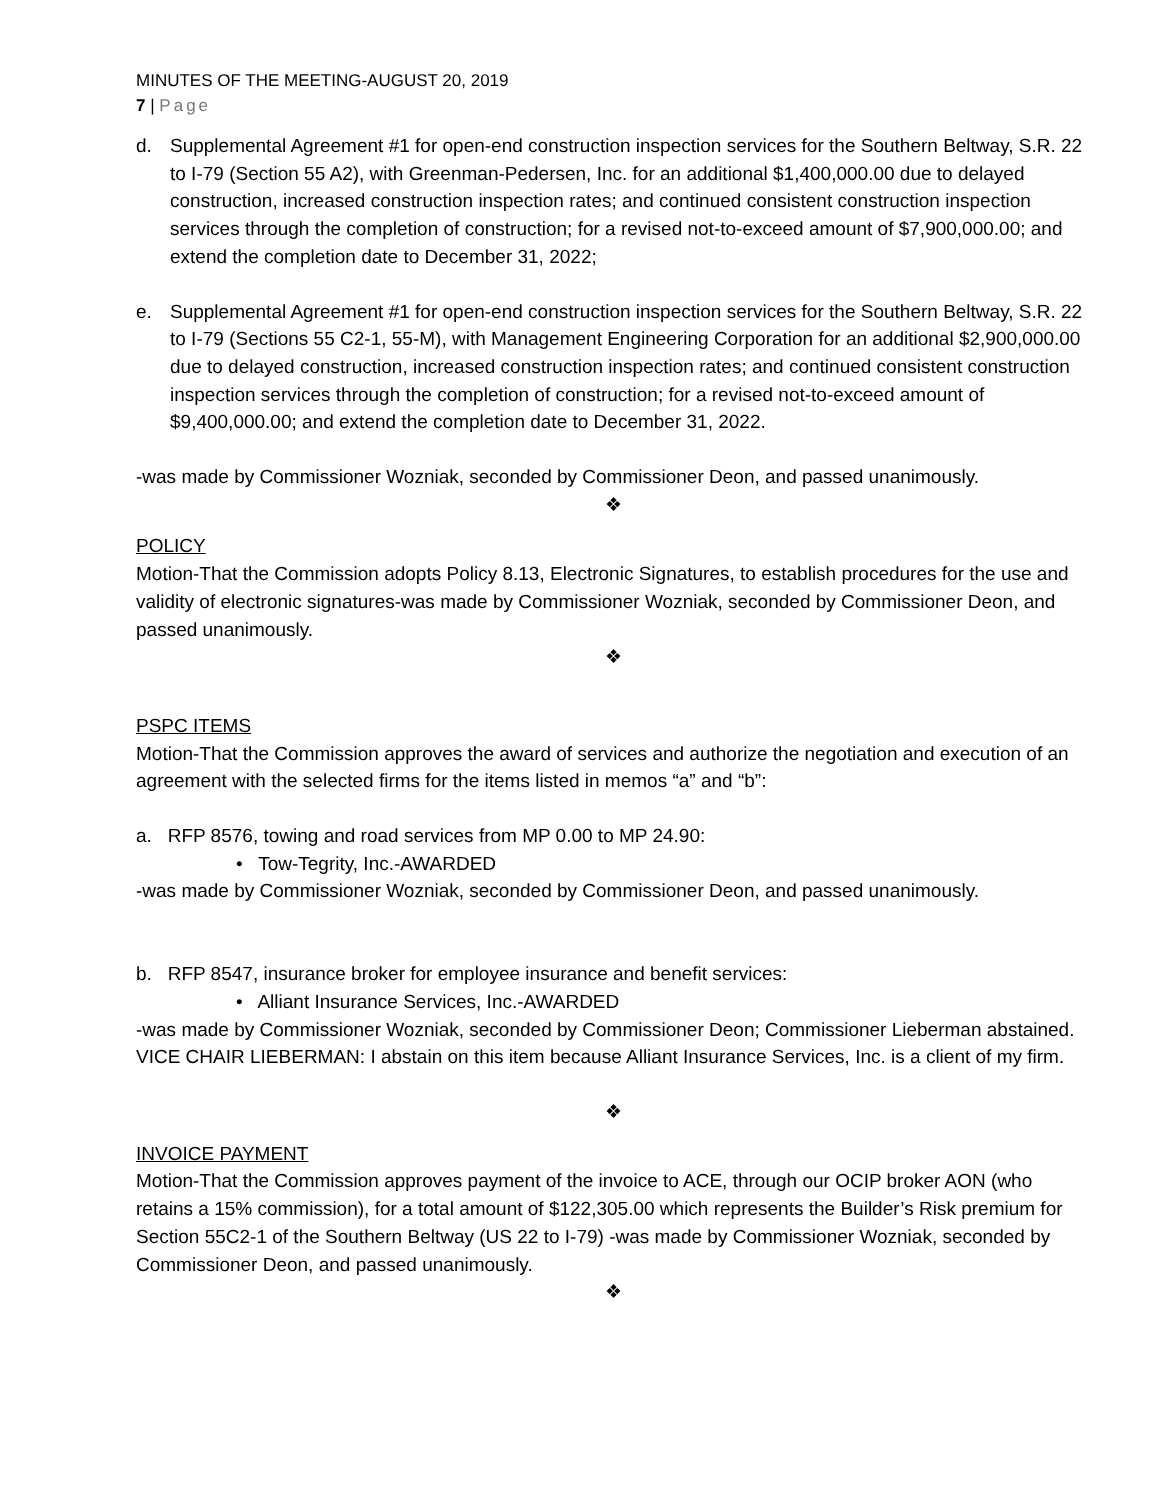MINUTES OF THE MEETING-AUGUST 20, 2019
7 | Page
d. Supplemental Agreement #1 for open-end construction inspection services for the Southern Beltway, S.R. 22 to I-79 (Section 55 A2), with Greenman-Pedersen, Inc. for an additional $1,400,000.00 due to delayed construction, increased construction inspection rates; and continued consistent construction inspection services through the completion of construction; for a revised not-to-exceed amount of $7,900,000.00; and extend the completion date to December 31, 2022;
e. Supplemental Agreement #1 for open-end construction inspection services for the Southern Beltway, S.R. 22 to I-79 (Sections 55 C2-1, 55-M), with Management Engineering Corporation for an additional $2,900,000.00 due to delayed construction, increased construction inspection rates; and continued consistent construction inspection services through the completion of construction; for a revised not-to-exceed amount of $9,400,000.00; and extend the completion date to December 31, 2022.
-was made by Commissioner Wozniak, seconded by Commissioner Deon, and passed unanimously.
❖
POLICY
Motion-That the Commission adopts Policy 8.13, Electronic Signatures, to establish procedures for the use and validity of electronic signatures-was made by Commissioner Wozniak, seconded by Commissioner Deon, and passed unanimously.
❖
PSPC ITEMS
Motion-That the Commission approves the award of services and authorize the negotiation and execution of an agreement with the selected firms for the items listed in memos “a” and “b”:
a. RFP 8576, towing and road services from MP 0.00 to MP 24.90:
• Tow-Tegrity, Inc.-AWARDED
-was made by Commissioner Wozniak, seconded by Commissioner Deon, and passed unanimously.
b. RFP 8547, insurance broker for employee insurance and benefit services:
• Alliant Insurance Services, Inc.-AWARDED
-was made by Commissioner Wozniak, seconded by Commissioner Deon; Commissioner Lieberman abstained.
VICE CHAIR LIEBERMAN: I abstain on this item because Alliant Insurance Services, Inc. is a client of my firm.
❖
INVOICE PAYMENT
Motion-That the Commission approves payment of the invoice to ACE, through our OCIP broker AON (who retains a 15% commission), for a total amount of $122,305.00 which represents the Builder’s Risk premium for Section 55C2-1 of the Southern Beltway (US 22 to I-79) -was made by Commissioner Wozniak, seconded by Commissioner Deon, and passed unanimously.
❖